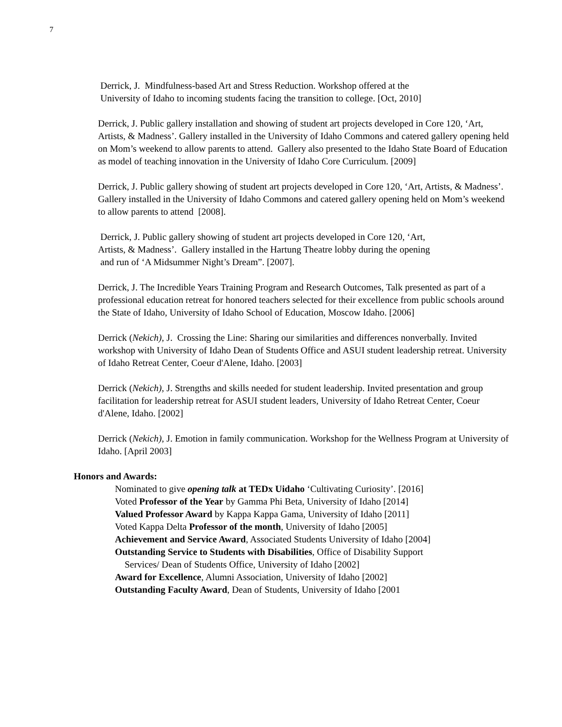7
Derrick, J. Mindfulness-based Art and Stress Reduction. Workshop offered at the
University of Idaho to incoming students facing the transition to college. [Oct, 2010]
Derrick, J. Public gallery installation and showing of student art projects developed in Core 120, ‘Art, Artists, & Madness’. Gallery installed in the University of Idaho Commons and catered gallery opening held on Mom’s weekend to allow parents to attend. Gallery also presented to the Idaho State Board of Education as model of teaching innovation in the University of Idaho Core Curriculum. [2009]
Derrick, J. Public gallery showing of student art projects developed in Core 120, ‘Art, Artists, & Madness’. Gallery installed in the University of Idaho Commons and catered gallery opening held on Mom’s weekend to allow parents to attend [2008].
Derrick, J. Public gallery showing of student art projects developed in Core 120, ‘Art,
Artists, & Madness’. Gallery installed in the Hartung Theatre lobby during the opening
and run of ‘A Midsummer Night’s Dream”. [2007].
Derrick, J. The Incredible Years Training Program and Research Outcomes, Talk presented as part of a professional education retreat for honored teachers selected for their excellence from public schools around the State of Idaho, University of Idaho School of Education, Moscow Idaho. [2006]
Derrick (Nekich), J. Crossing the Line: Sharing our similarities and differences nonverbally. Invited workshop with University of Idaho Dean of Students Office and ASUI student leadership retreat. University of Idaho Retreat Center, Coeur d'Alene, Idaho. [2003]
Derrick (Nekich), J. Strengths and skills needed for student leadership. Invited presentation and group facilitation for leadership retreat for ASUI student leaders, University of Idaho Retreat Center, Coeur d'Alene, Idaho. [2002]
Derrick (Nekich), J. Emotion in family communication. Workshop for the Wellness Program at University of Idaho. [April 2003]
Honors and Awards:
Nominated to give opening talk at TEDx Uidaho ‘Cultivating Curiosity’. [2016]
Voted Professor of the Year by Gamma Phi Beta, University of Idaho [2014]
Valued Professor Award by Kappa Kappa Gama, University of Idaho [2011]
Voted Kappa Delta Professor of the month, University of Idaho [2005]
Achievement and Service Award, Associated Students University of Idaho [2004]
Outstanding Service to Students with Disabilities, Office of Disability Support
Services/ Dean of Students Office, University of Idaho [2002]
Award for Excellence, Alumni Association, University of Idaho [2002]
Outstanding Faculty Award, Dean of Students, University of Idaho [2001